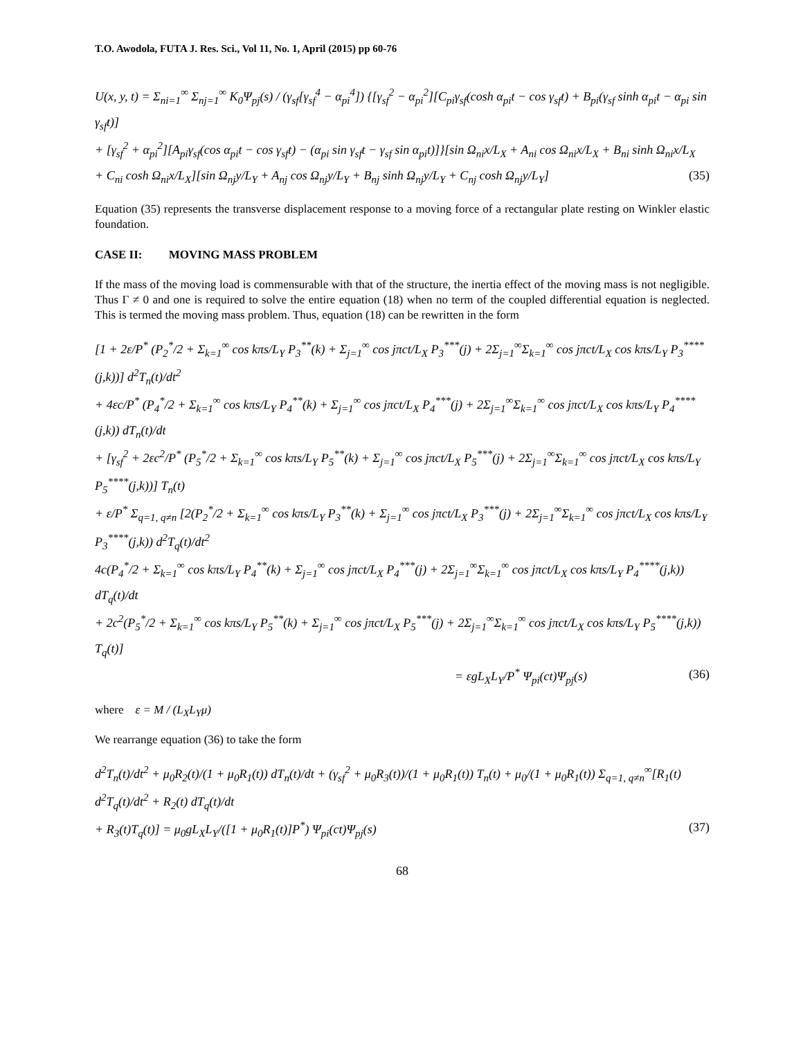T.O. Awodola, FUTA J. Res. Sci., Vol 11, No. 1, April (2015) pp 60-76
U(x, y, t) = Σ<sub>ni=1</sub><sup>∞</sup> Σ<sub>nj=1</sub><sup>∞</sup> K<sub>0</sub>Ψ<sub>pj</sub>(s) / (γ<sub>sf</sub>[γ<sub>sf</sub><sup>4</sup> − α<sub>pi</sub><sup>4</sup>]) {[γ<sub>sf</sub><sup>2</sup> − α<sub>pi</sub><sup>2</sup>][C<sub>pi</sub>γ<sub>sf</sub>(cosh α<sub>pi</sub>t − cos γ<sub>sf</sub>t) + B<sub>pi</sub>(γ<sub>sf</sub> sinh α<sub>pi</sub>t − α<sub>pi</sub> sin γ<sub>sf</sub>t)]
+ [γ<sub>sf</sub><sup>2</sup> + α<sub>pi</sub><sup>2</sup>][A<sub>pi</sub>γ<sub>sf</sub>(cos α<sub>pi</sub>t − cos γ<sub>sf</sub>t) − (α<sub>pi</sub> sin γ<sub>sf</sub>t − γ<sub>sf</sub> sin α<sub>pi</sub>t)]}[sin Ω<sub>ni</sub>x/L<sub>X</sub> + A<sub>ni</sub> cos Ω<sub>ni</sub>x/L<sub>X</sub> + B<sub>ni</sub> sinh Ω<sub>ni</sub>x/L<sub>X</sub>
+ C<sub>ni</sub> cosh Ω<sub>ni</sub>x/L<sub>X</sub>][sin Ω<sub>nj</sub>y/L<sub>Y</sub> + A<sub>nj</sub> cos Ω<sub>nj</sub>y/L<sub>Y</sub> + B<sub>nj</sub> sinh Ω<sub>nj</sub>y/L<sub>Y</sub> + C<sub>nj</sub> cosh Ω<sub>nj</sub>y/L<sub>Y</sub>] (35)
Equation (35) represents the transverse displacement response to a moving force of a rectangular plate resting on Winkler elastic foundation.
CASE II: MOVING MASS PROBLEM
If the mass of the moving load is commensurable with that of the structure, the inertia effect of the moving mass is not negligible. Thus Γ ≠ 0 and one is required to solve the entire equation (18) when no term of the coupled differential equation is neglected. This is termed the moving mass problem. Thus, equation (18) can be rewritten in the form
[1 + 2ε/P<sup>*</sup> (P<sub>2</sub><sup>*</sup>/2 + Σ<sub>k=1</sub><sup>∞</sup> cos kπs/L<sub>Y</sub> P<sub>3</sub><sup>**</sup>(k) + Σ<sub>j=1</sub><sup>∞</sup> cos jπct/L<sub>X</sub> P<sub>3</sub><sup>***</sup>(j) + 2Σ<sub>j=1</sub><sup>∞</sup>Σ<sub>k=1</sub><sup>∞</sup> cos jπct/L<sub>X</sub> cos kπs/L<sub>Y</sub> P<sub>3</sub><sup>****</sup>(j,k))] d<sup>2</sup>T<sub>n</sub>(t)/dt<sup>2</sup>
+ 4εc/P<sup>*</sup> (P<sub>4</sub><sup>*</sup>/2 + Σ<sub>k=1</sub><sup>∞</sup> cos kπs/L<sub>Y</sub> P<sub>4</sub><sup>**</sup>(k) + Σ<sub>j=1</sub><sup>∞</sup> cos jπct/L<sub>X</sub> P<sub>4</sub><sup>***</sup>(j) + 2Σ<sub>j=1</sub><sup>∞</sup>Σ<sub>k=1</sub><sup>∞</sup> cos jπct/L<sub>X</sub> cos kπs/L<sub>Y</sub> P<sub>4</sub><sup>****</sup>(j,k)) dT<sub>n</sub>(t)/dt
+ [γ<sub>sf</sub><sup>2</sup> + 2εc<sup>2</sup>/P<sup>*</sup> (P<sub>5</sub><sup>*</sup>/2 + Σ<sub>k=1</sub><sup>∞</sup> cos kπs/L<sub>Y</sub> P<sub>5</sub><sup>**</sup>(k) + Σ<sub>j=1</sub><sup>∞</sup> cos jπct/L<sub>X</sub> P<sub>5</sub><sup>***</sup>(j) + 2Σ<sub>j=1</sub><sup>∞</sup>Σ<sub>k=1</sub><sup>∞</sup> cos jπct/L<sub>X</sub> cos kπs/L<sub>Y</sub> P<sub>5</sub><sup>****</sup>(j,k))] T<sub>n</sub>(t)
+ ε/P<sup>*</sup> Σ<sub>q=1, q≠n</sub> [2(P<sub>2</sub><sup>*</sup>/2 + Σ<sub>k=1</sub><sup>∞</sup> cos kπs/L<sub>Y</sub> P<sub>3</sub><sup>**</sup>(k) + Σ<sub>j=1</sub><sup>∞</sup> cos jπct/L<sub>X</sub> P<sub>3</sub><sup>***</sup>(j) + 2Σ<sub>j=1</sub><sup>∞</sup>Σ<sub>k=1</sub><sup>∞</sup> cos jπct/L<sub>X</sub> cos kπs/L<sub>Y</sub> P<sub>3</sub><sup>****</sup>(j,k)) d<sup>2</sup>T<sub>q</sub>(t)/dt<sup>2</sup>
4c(P<sub>4</sub><sup>*</sup>/2 + Σ<sub>k=1</sub><sup>∞</sup> cos kπs/L<sub>Y</sub> P<sub>4</sub><sup>**</sup>(k) + Σ<sub>j=1</sub><sup>∞</sup> cos jπct/L<sub>X</sub> P<sub>4</sub><sup>***</sup>(j) + 2Σ<sub>j=1</sub><sup>∞</sup>Σ<sub>k=1</sub><sup>∞</sup> cos jπct/L<sub>X</sub> cos kπs/L<sub>Y</sub> P<sub>4</sub><sup>****</sup>(j,k)) dT<sub>q</sub>(t)/dt
+ 2c<sup>2</sup>(P<sub>5</sub><sup>*</sup>/2 + Σ<sub>k=1</sub><sup>∞</sup> cos kπs/L<sub>Y</sub> P<sub>5</sub><sup>**</sup>(k) + Σ<sub>j=1</sub><sup>∞</sup> cos jπct/L<sub>X</sub> P<sub>5</sub><sup>***</sup>(j) + 2Σ<sub>j=1</sub><sup>∞</sup>Σ<sub>k=1</sub><sup>∞</sup> cos jπct/L<sub>X</sub> cos kπs/L<sub>Y</sub> P<sub>5</sub><sup>****</sup>(j,k)) T<sub>q</sub>(t)]
= εgL<sub>X</sub>L<sub>Y</sub>/P<sup>*</sup> Ψ<sub>pi</sub>(ct)Ψ<sub>pj</sub>(s) (36)
where ε = M / (L<sub>X</sub>L<sub>Y</sub>μ)
We rearrange equation (36) to take the form
d<sup>2</sup>T<sub>n</sub>(t)/dt<sup>2</sup> + μ<sub>0</sub>R<sub>2</sub>(t)/(1 + μ<sub>0</sub>R<sub>1</sub>(t)) dT<sub>n</sub>(t)/dt + (γ<sub>sf</sub><sup>2</sup> + μ<sub>0</sub>R<sub>3</sub>(t))/(1 + μ<sub>0</sub>R<sub>1</sub>(t)) T<sub>n</sub>(t) + μ<sub>0</sub>/(1 + μ<sub>0</sub>R<sub>1</sub>(t)) Σ<sub>q=1, q≠n</sub><sup>∞</sup>[R<sub>1</sub>(t) d<sup>2</sup>T<sub>q</sub>(t)/dt<sup>2</sup> + R<sub>2</sub>(t) dT<sub>q</sub>(t)/dt
+ R<sub>3</sub>(t)T<sub>q</sub>(t)] = μ<sub>0</sub>gL<sub>X</sub>L<sub>Y</sub>/([1 + μ<sub>0</sub>R<sub>1</sub>(t)]P<sup>*</sup>) Ψ<sub>pi</sub>(ct)Ψ<sub>pj</sub>(s) (37)
68